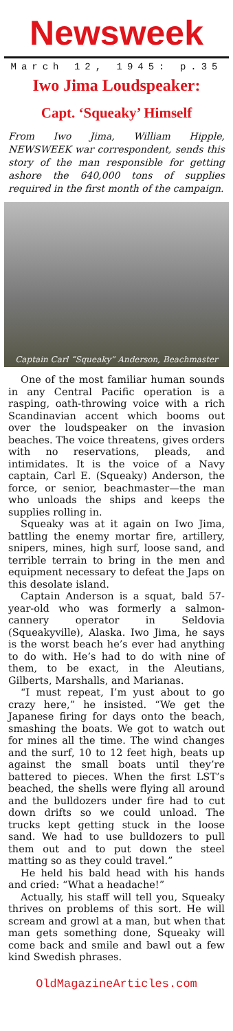Newsweek
March 12, 1945: p.35
Iwo Jima Loudspeaker:
Capt. ‘Squeaky’ Himself
From Iwo Jima, William Hipple, NEWSWEEK war correspondent, sends this story of the man responsible for getting ashore the 640,000 tons of supplies required in the first month of the campaign.
Captain Carl “Squeaky” Anderson, Beachmaster
One of the most familiar human sounds in any Central Pacific operation is a rasping, oath-throwing voice with a rich Scandinavian accent which booms out over the loudspeaker on the invasion beaches. The voice threatens, gives orders with no reservations, pleads, and intimidates. It is the voice of a Navy captain, Carl E. (Squeaky) Anderson, the force, or senior, beachmaster—the man who unloads the ships and keeps the supplies rolling in.
Squeaky was at it again on Iwo Jima, battling the enemy mortar fire, artillery, snipers, mines, high surf, loose sand, and terrible terrain to bring in the men and equipment necessary to defeat the Japs on this desolate island.
Captain Anderson is a squat, bald 57-year-old who was formerly a salmon-cannery operator in Seldovia (Squeakyville), Alaska. Iwo Jima, he says is the worst beach he’s ever had anything to do with. He’s had to do with nine of them, to be exact, in the Aleutians, Gilberts, Marshalls, and Marianas.
“I must repeat, I’m yust about to go crazy here,” he insisted. “We get the Japanese firing for days onto the beach, smashing the boats. We got to watch out for mines all the time. The wind changes and the surf, 10 to 12 feet high, beats up against the small boats until they’re battered to pieces. When the first LST’s beached, the shells were flying all around and the bulldozers under fire had to cut down drifts so we could unload. The trucks kept getting stuck in the loose sand. We had to use bulldozers to pull them out and to put down the steel matting so as they could travel.”
He held his bald head with his hands and cried: “What a headache!”
Actually, his staff will tell you, Squeaky thrives on problems of this sort. He will scream and growl at a man, but when that man gets something done, Squeaky will come back and smile and bawl out a few kind Swedish phrases.
OldMagazineArticles.com